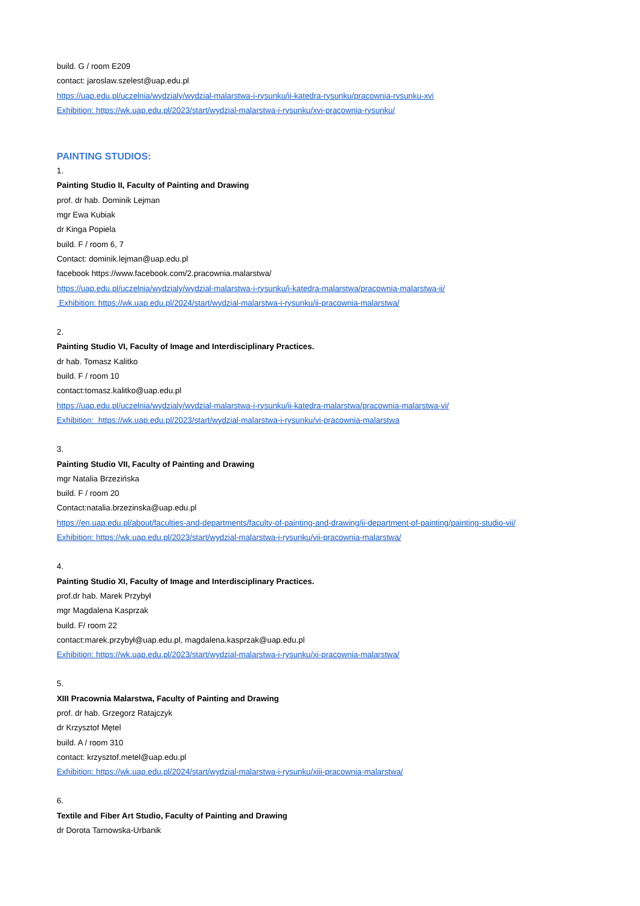build. G / room E209
contact: jaroslaw.szelest@uap.edu.pl
https://uap.edu.pl/uczelnia/wydzialy/wydzial-malarstwa-i-rysunku/ii-katedra-rysunku/pracownia-rysunku-xvi
Exhibition: https://wk.uap.edu.pl/2023/start/wydzial-malarstwa-i-rysunku/xvi-pracownia-rysunku/
PAINTING STUDIOS:
1.
Painting Studio II, Faculty of Painting and Drawing
prof. dr hab. Dominik Lejman
mgr Ewa Kubiak
dr Kinga Popiela
build. F / room 6, 7
Contact: dominik.lejman@uap.edu.pl
facebook https://www.facebook.com/2.pracownia.malarstwa/
https://uap.edu.pl/uczelnia/wydzialy/wydzial-malarstwa-i-rysunku/i-katedra-malarstwa/pracownia-malarstwa-ii/
Exhibition: https://wk.uap.edu.pl/2024/start/wydzial-malarstwa-i-rysunku/ii-pracownia-malarstwa/
2.
Painting Studio VI, Faculty of Image and Interdisciplinary Practices.
dr hab. Tomasz Kalitko
build. F / room 10
contact:tomasz.kalitko@uap.edu.pl
https://uap.edu.pl/uczelnia/wydzialy/wydzial-malarstwa-i-rysunku/ii-katedra-malarstwa/pracownia-malarstwa-vi/
Exhibition: https://wk.uap.edu.pl/2023/start/wydzial-malarstwa-i-rysunku/vi-pracownia-malarstwa
3.
Painting Studio VII, Faculty of Painting and Drawing
mgr Natalia Brzezińska
build. F / room 20
Contact:natalia.brzezinska@uap.edu.pl
https://en.uap.edu.pl/about/faculties-and-departments/faculty-of-painting-and-drawing/ii-department-of-painting/painting-studio-vii/
Exhibition: https://wk.uap.edu.pl/2023/start/wydzial-malarstwa-i-rysunku/vii-pracownia-malarstwa/
4.
Painting Studio XI, Faculty of Image and Interdisciplinary Practices.
prof.dr hab. Marek Przybył
mgr Magdalena Kasprzak
build. F/ room 22
contact:marek.przybył@uap.edu.pl, magdalena.kasprzak@uap.edu.pl
Exhibition: https://wk.uap.edu.pl/2023/start/wydzial-malarstwa-i-rysunku/xi-pracownia-malarstwa/
5.
XIII Pracownia Malarstwa, Faculty of Painting and Drawing
prof. dr hab. Grzegorz Ratajczyk
dr Krzysztof Mętel
build. A / room 310
contact: krzysztof.metel@uap.edu.pl
Exhibition: https://wk.uap.edu.pl/2024/start/wydzial-malarstwa-i-rysunku/xiii-pracownia-malarstwa/
6.
Textile and Fiber Art Studio, Faculty of Painting and Drawing
dr Dorota Tarnowska-Urbanik